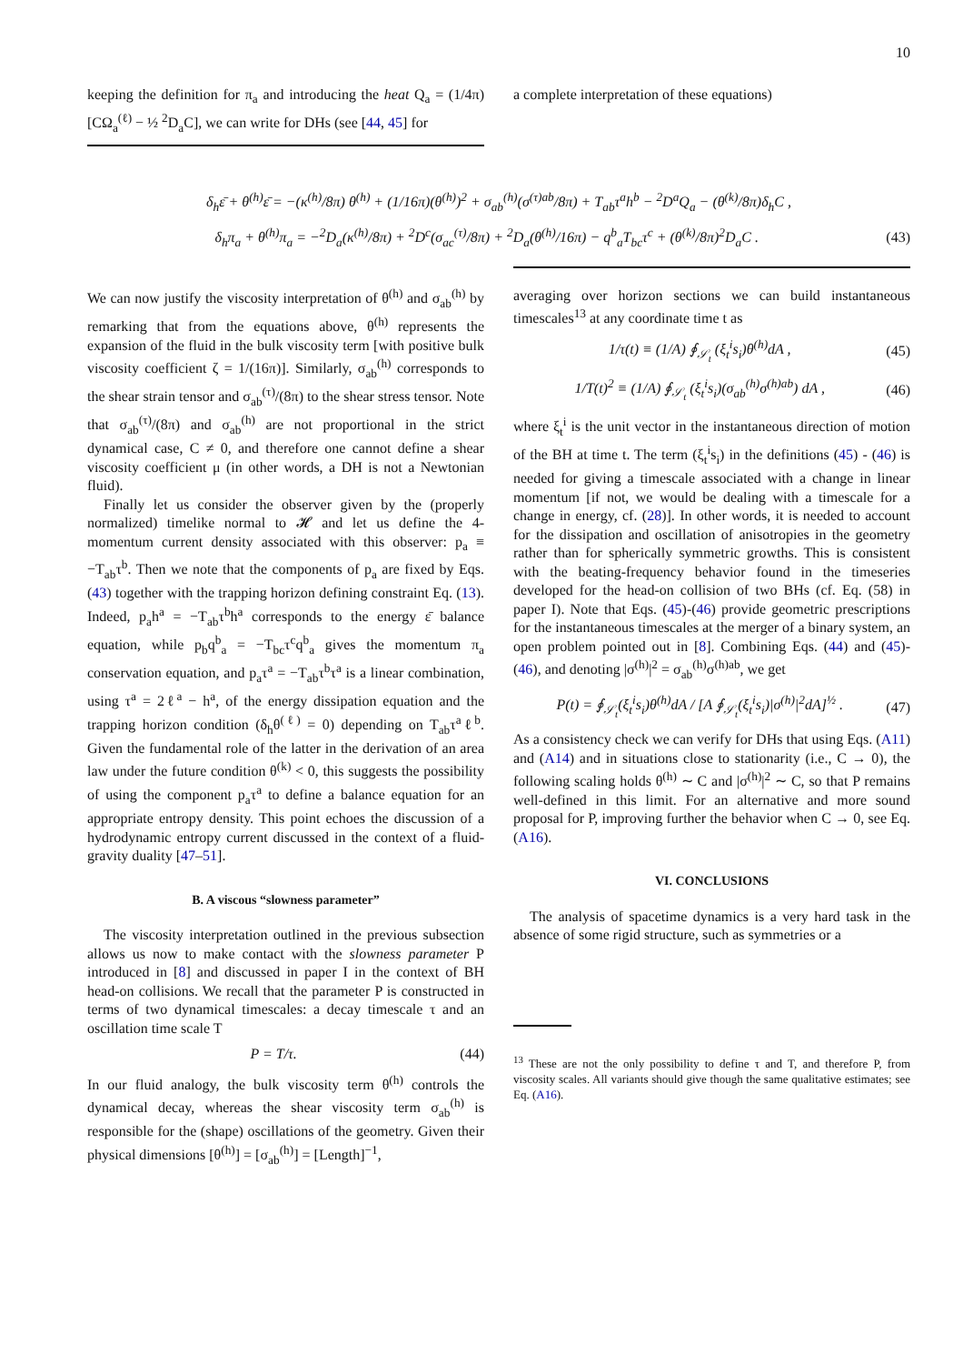10
keeping the definition for π<sub>a</sub> and introducing the heat Q<sub>a</sub> = (1/4π)[CΩ<sub>a</sub><sup>(ℓ)</sup> − ½ <sup>2</sup>D<sub>a</sub>C], we can write for DHs (see [44, 45] for
a complete interpretation of these equations)
δ<sub>h</sub>ε̄ + θ<sup>(h)</sup>ε̄ = −(κ<sup>(h)</sup>/8π) θ<sup>(h)</sup> + (1/16π)(θ<sup>(h)</sup>)<sup>2</sup> + σ<sub>ab</sub><sup>(h)</sup>(σ<sup>(τ)ab</sup>/8π) + T<sub>ab</sub>τ<sup>a</sup>h<sup>b</sup> − <sup>2</sup>D<sup>a</sup>Q<sub>a</sub> − (θ<sup>(k)</sup>/8π)δ<sub>h</sub>C ,
δ<sub>h</sub>π<sub>a</sub> + θ<sup>(h)</sup>π<sub>a</sub> = −<sup>2</sup>D<sub>a</sub>(κ<sup>(h)</sup>/8π) + <sup>2</sup>D<sup>c</sup>(σ<sub>ac</sub><sup>(τ)</sup>/8π) + <sup>2</sup>D<sub>a</sub>(θ<sup>(h)</sup>/16π) − q<sup>b</sup><sub>a</sub>T<sub>bc</sub>τ<sup>c</sup> + (θ<sup>(k)</sup>/8π)<sup>2</sup>D<sub>a</sub>C . (43)
We can now justify the viscosity interpretation of θ<sup>(h)</sup> and σ<sub>ab</sub><sup>(h)</sup> by remarking that from the equations above, θ<sup>(h)</sup> represents the expansion of the fluid in the bulk viscosity term [with positive bulk viscosity coefficient ζ = 1/(16π)]. Similarly, σ<sub>ab</sub><sup>(h)</sup> corresponds to the shear strain tensor and σ<sub>ab</sub><sup>(τ)</sup>/(8π) to the shear stress tensor. Note that σ<sub>ab</sub><sup>(τ)</sup>/(8π) and σ<sub>ab</sub><sup>(h)</sup> are not proportional in the strict dynamical case, C ≠ 0, and therefore one cannot define a shear viscosity coefficient μ (in other words, a DH is not a Newtonian fluid).
Finally let us consider the observer given by the (properly normalized) timelike normal to 𝓗 and let us define the 4-momentum current density associated with this observer: p<sub>a</sub> ≡ −T<sub>ab</sub>τ<sup>b</sup>. Then we note that the components of p<sub>a</sub> are fixed by Eqs. (43) together with the trapping horizon defining constraint Eq. (13). Indeed, p<sub>a</sub>h<sup>a</sup> = −T<sub>ab</sub>τ<sup>b</sup>h<sup>a</sup> corresponds to the energy ε̄ balance equation, while p<sub>b</sub>q<sup>b</sup><sub>a</sub> = −T<sub>bc</sub>τ<sup>c</sup>q<sup>b</sup><sub>a</sub> gives the momentum π<sub>a</sub> conservation equation, and p<sub>a</sub>τ<sup>a</sup> = −T<sub>ab</sub>τ<sup>b</sup>τ<sup>a</sup> is a linear combination, using τ<sup>a</sup> = 2ℓ<sup>a</sup> − h<sup>a</sup>, of the energy dissipation equation and the trapping horizon condition (δ<sub>h</sub>θ<sup>(ℓ)</sup> = 0) depending on T<sub>ab</sub>τ<sup>a</sup>ℓ<sup>b</sup>. Given the fundamental role of the latter in the derivation of an area law under the future condition θ<sup>(k)</sup> < 0, this suggests the possibility of using the component p<sub>a</sub>τ<sup>a</sup> to define a balance equation for an appropriate entropy density. This point echoes the discussion of a hydrodynamic entropy current discussed in the context of a fluid-gravity duality [47–51].
B. A viscous “slowness parameter”
The viscosity interpretation outlined in the previous subsection allows us now to make contact with the slowness parameter P introduced in [8] and discussed in paper I in the context of BH head-on collisions. We recall that the parameter P is constructed in terms of two dynamical timescales: a decay timescale τ and an oscillation time scale T
P = T/τ. (44)
In our fluid analogy, the bulk viscosity term θ<sup>(h)</sup> controls the dynamical decay, whereas the shear viscosity term σ<sub>ab</sub><sup>(h)</sup> is responsible for the (shape) oscillations of the geometry. Given their physical dimensions [θ<sup>(h)</sup>] = [σ<sub>ab</sub><sup>(h)</sup>] = [Length]<sup>−1</sup>,
averaging over horizon sections we can build instantaneous timescales<sup>13</sup> at any coordinate time t as
1/τ(t) ≡ (1/A) ∮<sub>𝒮<sub>t</sub></sub> (ξ<sub>t</sub><sup>i</sup>s<sub>i</sub>)θ<sup>(h)</sup>dA , (45)
1/T(t)<sup>2</sup> ≡ (1/A) ∮<sub>𝒮<sub>t</sub></sub> (ξ<sub>t</sub><sup>i</sup>s<sub>i</sub>)(σ<sub>ab</sub><sup>(h)</sup>σ<sup>(h)ab</sup>) dA , (46)
where ξ<sub>t</sub><sup>i</sup> is the unit vector in the instantaneous direction of motion of the BH at time t. The term (ξ<sub>t</sub><sup>i</sup>s<sub>i</sub>) in the definitions (45) - (46) is needed for giving a timescale associated with a change in linear momentum [if not, we would be dealing with a timescale for a change in energy, cf. (28)]. In other words, it is needed to account for the dissipation and oscillation of anisotropies in the geometry rather than for spherically symmetric growths. This is consistent with the beating-frequency behavior found in the timeseries developed for the head-on collision of two BHs (cf. Eq. (58) in paper I). Note that Eqs. (45)-(46) provide geometric prescriptions for the instantaneous timescales at the merger of a binary system, an open problem pointed out in [8]. Combining Eqs. (44) and (45)-(46), and denoting |σ<sup>(h)</sup>|<sup>2</sup> = σ<sub>ab</sub><sup>(h)</sup>σ<sup>(h)ab</sup>, we get
P(t) = ∮<sub>𝒮<sub>t</sub></sub>(ξ<sub>t</sub><sup>i</sup>s<sub>i</sub>)θ<sup>(h)</sup>dA / [A ∮<sub>𝒮<sub>t</sub></sub>(ξ<sub>t</sub><sup>i</sup>s<sub>i</sub>)|σ<sup>(h)</sup>|<sup>2</sup>dA]<sup>½</sup> . (47)
As a consistency check we can verify for DHs that using Eqs. (A11) and (A14) and in situations close to stationarity (i.e., C → 0), the following scaling holds θ<sup>(h)</sup> ∼ C and |σ<sup>(h)</sup>|<sup>2</sup> ∼ C, so that P remains well-defined in this limit. For an alternative and more sound proposal for P, improving further the behavior when C → 0, see Eq. (A16).
VI. CONCLUSIONS
The analysis of spacetime dynamics is a very hard task in the absence of some rigid structure, such as symmetries or a
<sup>13</sup> These are not the only possibility to define τ and T, and therefore P, from viscosity scales. All variants should give though the same qualitative estimates; see Eq. (A16).